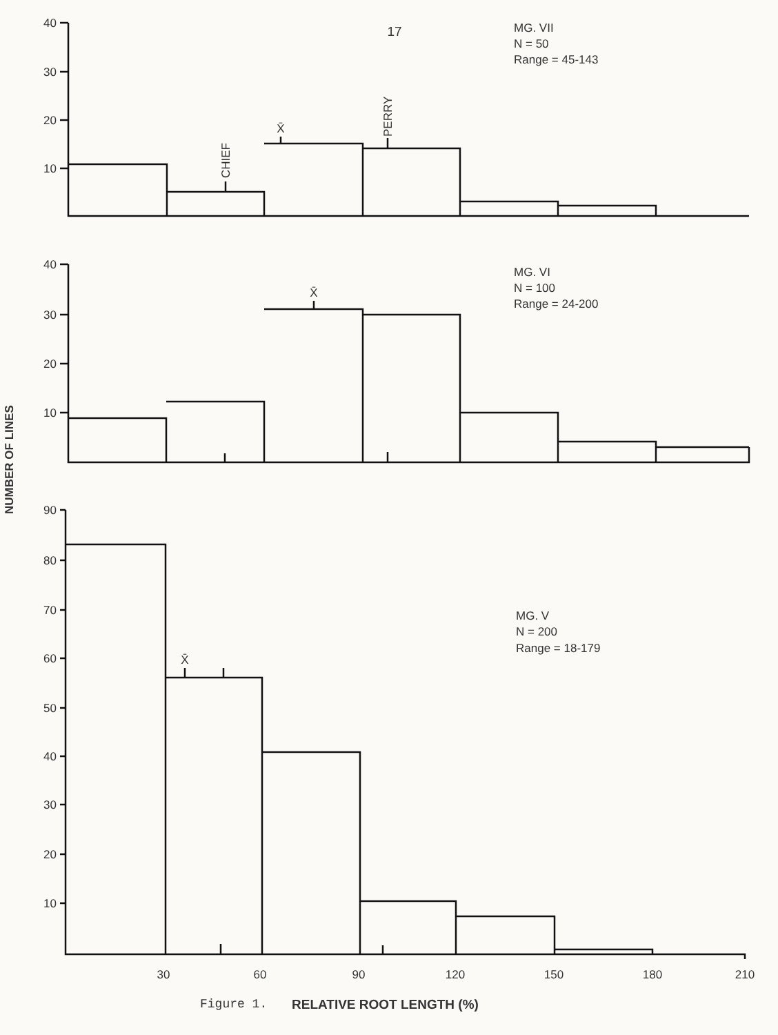40
30
20
10
40
30
20
10
90
80
70
60
50
40
30
20
10
30
60
90
120
150
180
210
17
X̄
X̄
X̄
CHIEF
PERRY
NUMBER OF LINES
MG. VII
N = 50
Range = 45-143
MG. VI
N = 100
Range = 24-200
MG. V
N = 200
Range = 18-179
Figure 1.
RELATIVE ROOT LENGTH (%)